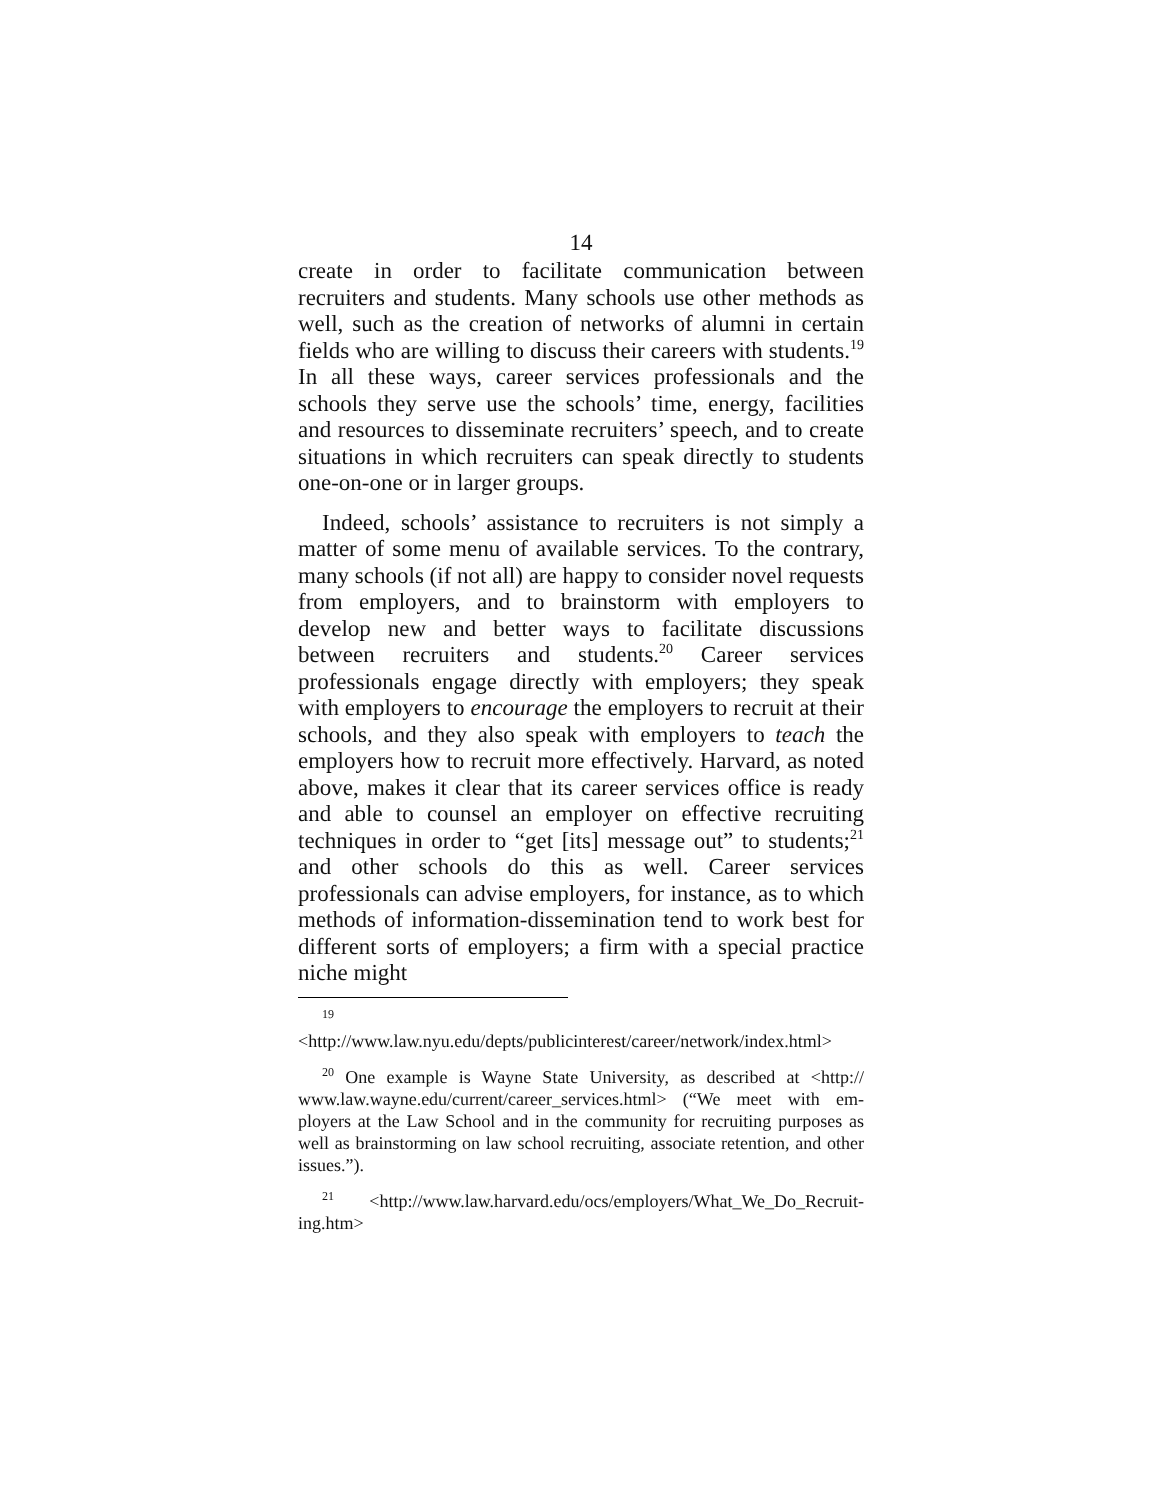14
create in order to facilitate communication between recruiters and students. Many schools use other methods as well, such as the creation of networks of alumni in certain fields who are willing to discuss their careers with students.<sup>19</sup> In all these ways, career services professionals and the schools they serve use the schools’ time, energy, facilities and resources to disseminate recruiters’ speech, and to create situations in which recruiters can speak directly to students one-on-one or in larger groups.
Indeed, schools’ assistance to recruiters is not simply a matter of some menu of available services. To the contrary, many schools (if not all) are happy to consider novel requests from employers, and to brainstorm with employers to develop new and better ways to facilitate discussions between re­cruiters and students.<sup>20</sup> Career services professionals engage directly with employers; they speak with employers to encourage the employers to recruit at their schools, and they also speak with employers to teach the employers how to recruit more effectively. Harvard, as noted above, makes it clear that its career services office is ready and able to counsel an employer on effective recruiting techniques in order to “get [its] message out” to students;<sup>21</sup> and other schools do this as well. Career services professionals can advise employers, for instance, as to which methods of information-dissemination tend to work best for different sorts of employers; a firm with a special practice niche might
<sup>19</sup> <http://www.law.nyu.edu/depts/publicinterest/career/network/index.html>
<sup>20</sup> One example is Wayne State University, as described at <http:// www.law.wayne.edu/current/career_services.html> (“We meet with em­ployers at the Law School and in the community for recruiting purposes as well as brainstorming on law school recruiting, associate retention, and other issues.”).
<sup>21</sup> <http://www.law.harvard.edu/ocs/employers/What_We_Do_Recruit­ing.htm>